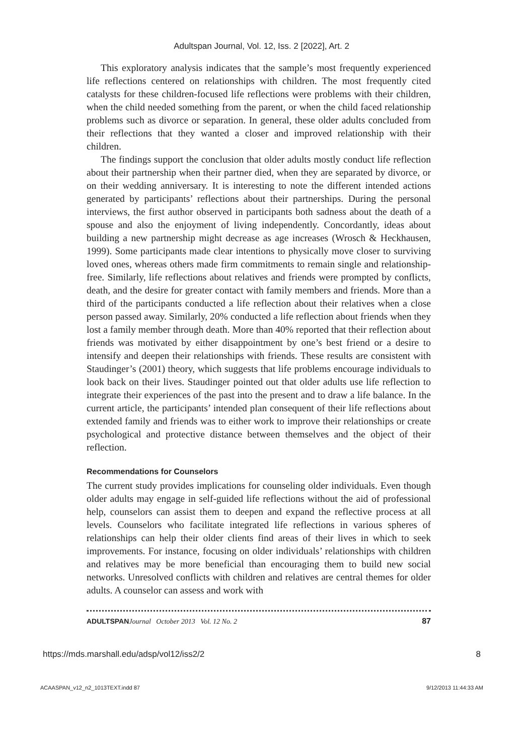Adultspan Journal, Vol. 12, Iss. 2 [2022], Art. 2
This exploratory analysis indicates that the sample’s most frequently experienced life reflections centered on relationships with children. The most frequently cited catalysts for these children-focused life reflections were problems with their children, when the child needed something from the parent, or when the child faced relationship problems such as divorce or separation. In general, these older adults concluded from their reflections that they wanted a closer and improved relationship with their children.
The findings support the conclusion that older adults mostly conduct life reflection about their partnership when their partner died, when they are separated by divorce, or on their wedding anniversary. It is interesting to note the different intended actions generated by participants’ reflections about their partnerships. During the personal interviews, the first author observed in participants both sadness about the death of a spouse and also the enjoyment of living independently. Concordantly, ideas about building a new partnership might decrease as age increases (Wrosch & Heckhausen, 1999). Some participants made clear intentions to physically move closer to surviving loved ones, whereas others made firm commitments to remain single and relationship-free. Similarly, life reflections about relatives and friends were prompted by conflicts, death, and the desire for greater contact with family members and friends. More than a third of the participants conducted a life reflection about their relatives when a close person passed away. Similarly, 20% conducted a life reflection about friends when they lost a family member through death. More than 40% reported that their reflection about friends was motivated by either disappointment by one’s best friend or a desire to intensify and deepen their relationships with friends. These results are consistent with Staudinger’s (2001) theory, which suggests that life problems encourage individuals to look back on their lives. Staudinger pointed out that older adults use life reflection to integrate their experiences of the past into the present and to draw a life balance. In the current article, the participants’ intended plan consequent of their life reflections about extended family and friends was to either work to improve their relationships or create psychological and protective distance between themselves and the object of their reflection.
Recommendations for Counselors
The current study provides implications for counseling older individuals. Even though older adults may engage in self-guided life reflections without the aid of professional help, counselors can assist them to deepen and expand the reflective process at all levels. Counselors who facilitate integrated life reflections in various spheres of relationships can help their older clients find areas of their lives in which to seek improvements. For instance, focusing on older individuals’ relationships with children and relatives may be more beneficial than encouraging them to build new social networks. Unresolved conflicts with children and relatives are central themes for older adults. A counselor can assess and work with
ADULTSPAN Journal October 2013 Vol. 12 No. 2 87
https://mds.marshall.edu/adsp/vol12/iss2/2 8
ACAASPAN_v12_n2_1013TEXT.indd 87 9/12/2013 11:44:33 AM